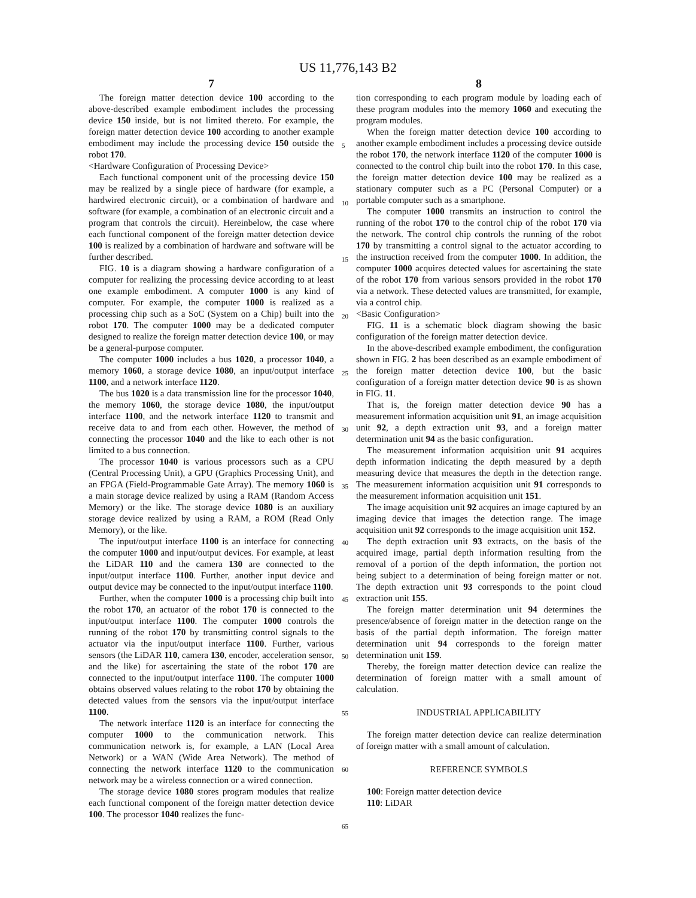US 11,776,143 B2
7
The foreign matter detection device 100 according to the above-described example embodiment includes the processing device 150 inside, but is not limited thereto. For example, the foreign matter detection device 100 according to another example embodiment may include the processing device 150 outside the robot 170.
<Hardware Configuration of Processing Device>
Each functional component unit of the processing device 150 may be realized by a single piece of hardware (for example, a hardwired electronic circuit), or a combination of hardware and software (for example, a combination of an electronic circuit and a program that controls the circuit). Hereinbelow, the case where each functional component of the foreign matter detection device 100 is realized by a combination of hardware and software will be further described.
FIG. 10 is a diagram showing a hardware configuration of a computer for realizing the processing device according to at least one example embodiment. A computer 1000 is any kind of computer. For example, the computer 1000 is realized as a processing chip such as a SoC (System on a Chip) built into the robot 170. The computer 1000 may be a dedicated computer designed to realize the foreign matter detection device 100, or may be a general-purpose computer.
The computer 1000 includes a bus 1020, a processor 1040, a memory 1060, a storage device 1080, an input/output interface 1100, and a network interface 1120.
The bus 1020 is a data transmission line for the processor 1040, the memory 1060, the storage device 1080, the input/output interface 1100, and the network interface 1120 to transmit and receive data to and from each other. However, the method of connecting the processor 1040 and the like to each other is not limited to a bus connection.
The processor 1040 is various processors such as a CPU (Central Processing Unit), a GPU (Graphics Processing Unit), and an FPGA (Field-Programmable Gate Array). The memory 1060 is a main storage device realized by using a RAM (Random Access Memory) or the like. The storage device 1080 is an auxiliary storage device realized by using a RAM, a ROM (Read Only Memory), or the like.
The input/output interface 1100 is an interface for connecting the computer 1000 and input/output devices. For example, at least the LiDAR 110 and the camera 130 are connected to the input/output interface 1100. Further, another input device and output device may be connected to the input/output interface 1100.
Further, when the computer 1000 is a processing chip built into the robot 170, an actuator of the robot 170 is connected to the input/output interface 1100. The computer 1000 controls the running of the robot 170 by transmitting control signals to the actuator via the input/output interface 1100. Further, various sensors (the LiDAR 110, camera 130, encoder, acceleration sensor, and the like) for ascertaining the state of the robot 170 are connected to the input/output interface 1100. The computer 1000 obtains observed values relating to the robot 170 by obtaining the detected values from the sensors via the input/output interface 1100.
The network interface 1120 is an interface for connecting the computer 1000 to the communication network. This communication network is, for example, a LAN (Local Area Network) or a WAN (Wide Area Network). The method of connecting the network interface 1120 to the communication network may be a wireless connection or a wired connection.
The storage device 1080 stores program modules that realize each functional component of the foreign matter detection device 100. The processor 1040 realizes the func-
8
tion corresponding to each program module by loading each of these program modules into the memory 1060 and executing the program modules.
When the foreign matter detection device 100 according to another example embodiment includes a processing device outside the robot 170, the network interface 1120 of the computer 1000 is connected to the control chip built into the robot 170. In this case, the foreign matter detection device 100 may be realized as a stationary computer such as a PC (Personal Computer) or a portable computer such as a smartphone.
The computer 1000 transmits an instruction to control the running of the robot 170 to the control chip of the robot 170 via the network. The control chip controls the running of the robot 170 by transmitting a control signal to the actuator according to the instruction received from the computer 1000. In addition, the computer 1000 acquires detected values for ascertaining the state of the robot 170 from various sensors provided in the robot 170 via a network. These detected values are transmitted, for example, via a control chip.
<Basic Configuration>
FIG. 11 is a schematic block diagram showing the basic configuration of the foreign matter detection device.
In the above-described example embodiment, the configuration shown in FIG. 2 has been described as an example embodiment of the foreign matter detection device 100, but the basic configuration of a foreign matter detection device 90 is as shown in FIG. 11.
That is, the foreign matter detection device 90 has a measurement information acquisition unit 91, an image acquisition unit 92, a depth extraction unit 93, and a foreign matter determination unit 94 as the basic configuration.
The measurement information acquisition unit 91 acquires depth information indicating the depth measured by a depth measuring device that measures the depth in the detection range. The measurement information acquisition unit 91 corresponds to the measurement information acquisition unit 151.
The image acquisition unit 92 acquires an image captured by an imaging device that images the detection range. The image acquisition unit 92 corresponds to the image acquisition unit 152.
The depth extraction unit 93 extracts, on the basis of the acquired image, partial depth information resulting from the removal of a portion of the depth information, the portion not being subject to a determination of being foreign matter or not. The depth extraction unit 93 corresponds to the point cloud extraction unit 155.
The foreign matter determination unit 94 determines the presence/absence of foreign matter in the detection range on the basis of the partial depth information. The foreign matter determination unit 94 corresponds to the foreign matter determination unit 159.
Thereby, the foreign matter detection device can realize the determination of foreign matter with a small amount of calculation.
INDUSTRIAL APPLICABILITY
The foreign matter detection device can realize determination of foreign matter with a small amount of calculation.
REFERENCE SYMBOLS
100: Foreign matter detection device
110: LiDAR
5
10
15
20
25
30
35
40
45
50
55
60
65